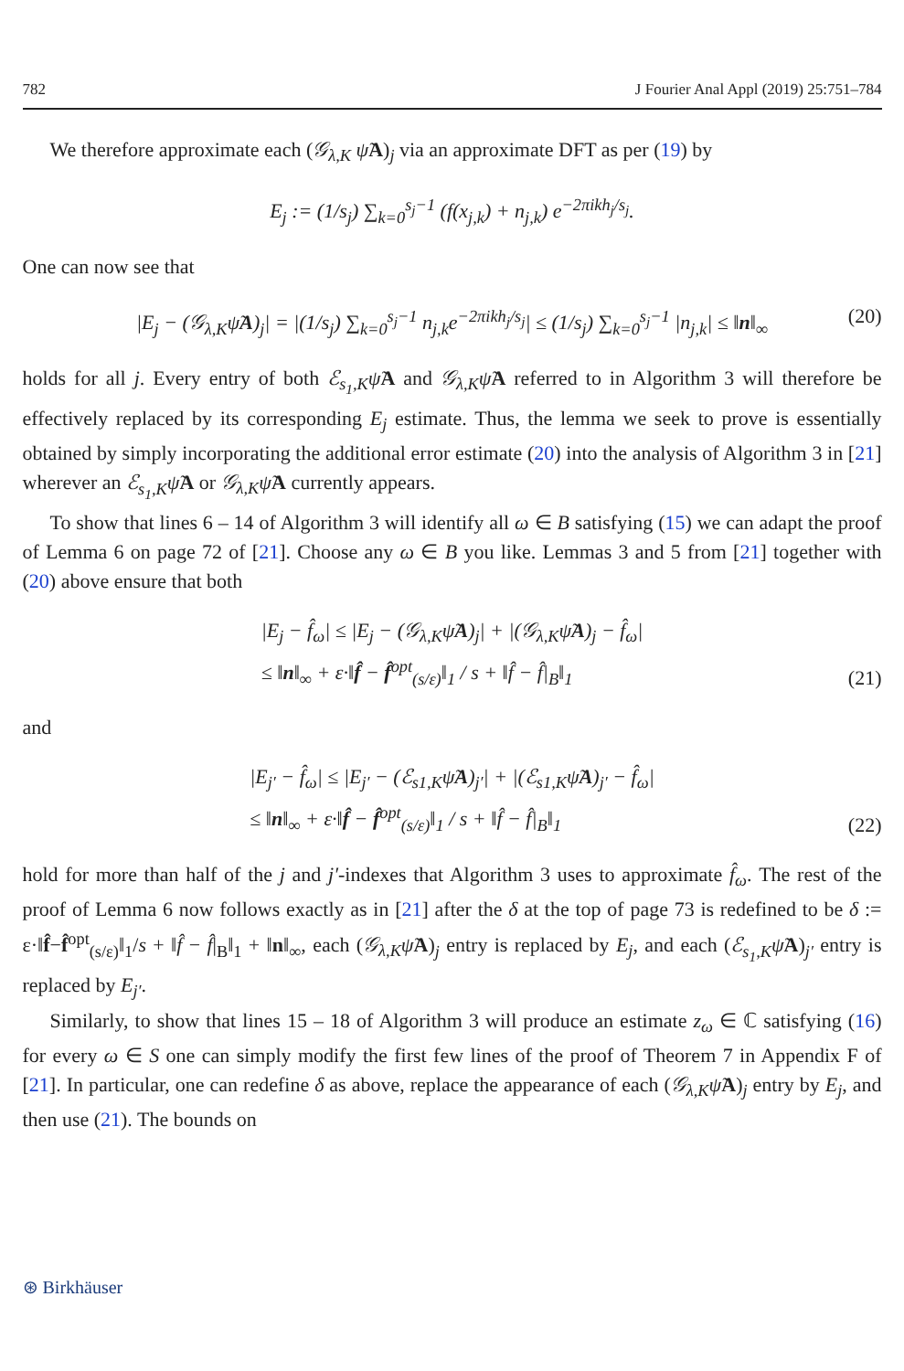782 J Fourier Anal Appl (2019) 25:751–784
We therefore approximate each (𝒢<sub>λ,K</sub> ψ̃A)<sub>j</sub> via an approximate DFT as per (19) by
E<sub>j</sub> := (1/s<sub>j</sub>) ∑<sub>k=0</sub><sup>s<sub>j</sub>−1</sup> (f(x<sub>j,k</sub>) + n<sub>j,k</sub>) e<sup>−2πikh<sub>j</sub>/s<sub>j</sub></sup>.
One can now see that
|E<sub>j</sub> − (𝒢<sub>λ,K</sub>ψ̃A)<sub>j</sub>| = |(1/s<sub>j</sub>) ∑<sub>k=0</sub><sup>s<sub>j</sub>−1</sup> n<sub>j,k</sub>e<sup>−2πikh<sub>j</sub>/s<sub>j</sub></sup>| ≤ (1/s<sub>j</sub>) ∑<sub>k=0</sub><sup>s<sub>j</sub>−1</sup> |n<sub>j,k</sub>| ≤ ‖n‖<sub>∞</sub> (20)
holds for all j. Every entry of both ℰ<sub>s<sub>1</sub>,K</sub>ψ̃A and 𝒢<sub>λ,K</sub>ψ̃A referred to in Algorithm 3 will therefore be effectively replaced by its corresponding E<sub>j</sub> estimate. Thus, the lemma we seek to prove is essentially obtained by simply incorporating the additional error estimate (20) into the analysis of Algorithm 3 in [21] wherever an ℰ<sub>s<sub>1</sub>,K</sub>ψ̃A or 𝒢<sub>λ,K</sub>ψ̃A currently appears.
To show that lines 6 – 14 of Algorithm 3 will identify all ω ∈ B satisfying (15) we can adapt the proof of Lemma 6 on page 72 of [21]. Choose any ω ∈ B you like. Lemmas 3 and 5 from [21] together with (20) above ensure that both
|E<sub>j</sub> − f̂<sub>ω</sub>| ≤ |E<sub>j</sub> − (𝒢<sub>λ,K</sub>ψ̃A)<sub>j</sub>| + |(𝒢<sub>λ,K</sub>ψ̃A)<sub>j</sub> − f̂<sub>ω</sub>|
≤ ‖n‖<sub>∞</sub> + ε·‖f̂ − f̂<sup>opt</sup><sub>(s/ε)</sub>‖<sub>1</sub> / s + ‖f̂ − f̂|<sub>B</sub>‖<sub>1</sub>
(21)
and
|E<sub>j′</sub> − f̂<sub>ω</sub>| ≤ |E<sub>j′</sub> − (ℰ<sub>s1,K</sub>ψ̃A)<sub>j′</sub>| + |(ℰ<sub>s1,K</sub>ψ̃A)<sub>j′</sub> − f̂<sub>ω</sub>|
≤ ‖n‖<sub>∞</sub> + ε·‖f̂ − f̂<sup>opt</sup><sub>(s/ε)</sub>‖<sub>1</sub> / s + ‖f̂ − f̂|<sub>B</sub>‖<sub>1</sub>
(22)
hold for more than half of the j and j′-indexes that Algorithm 3 uses to approximate f̂<sub>ω</sub>. The rest of the proof of Lemma 6 now follows exactly as in [21] after the δ at the top of page 73 is redefined to be δ := ε·‖f̂−f̂<sup>opt</sup><sub>(s/ε)</sub>‖<sub>1</sub>/s + ‖f̂ − f̂|<sub>B</sub>‖<sub>1</sub> + ‖n‖<sub>∞</sub>, each (𝒢<sub>λ,K</sub>ψ̃A)<sub>j</sub> entry is replaced by E<sub>j</sub>, and each (ℰ<sub>s<sub>1</sub>,K</sub>ψ̃A)<sub>j′</sub> entry is replaced by E<sub>j′</sub>.
Similarly, to show that lines 15 – 18 of Algorithm 3 will produce an estimate z<sub>ω</sub> ∈ ℂ satisfying (16) for every ω ∈ S one can simply modify the first few lines of the proof of Theorem 7 in Appendix F of [21]. In particular, one can redefine δ as above, replace the appearance of each (𝒢<sub>λ,K</sub>ψ̃A)<sub>j</sub> entry by E<sub>j</sub>, and then use (21). The bounds on
⊛ Birkhäuser